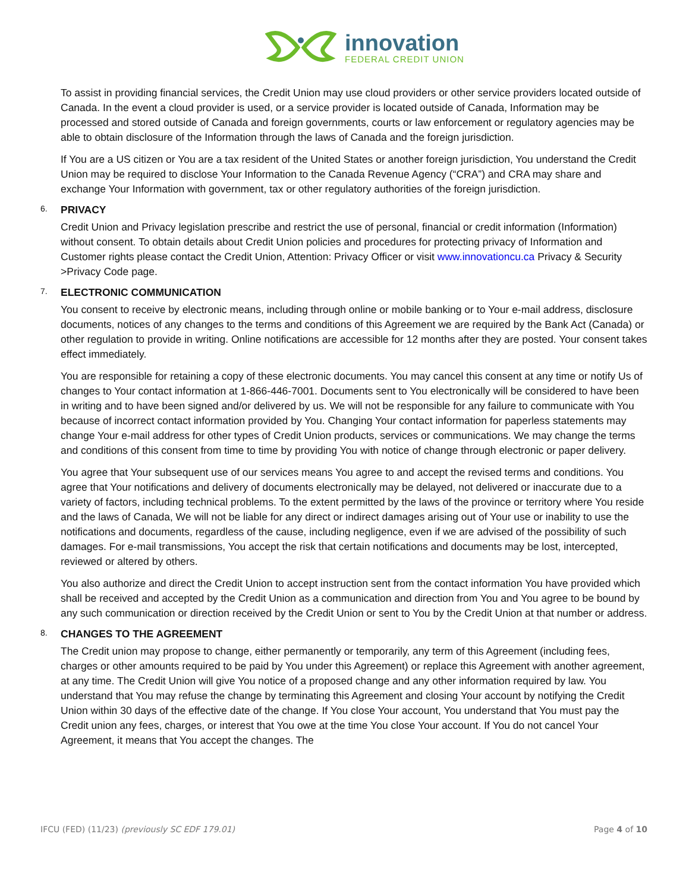innovation
FEDERAL CREDIT UNION
To assist in providing financial services, the Credit Union may use cloud providers or other service providers located outside of Canada. In the event a cloud provider is used, or a service provider is located outside of Canada, Information may be processed and stored outside of Canada and foreign governments, courts or law enforcement or regulatory agencies may be able to obtain disclosure of the Information through the laws of Canada and the foreign jurisdiction.
If You are a US citizen or You are a tax resident of the United States or another foreign jurisdiction, You understand the Credit Union may be required to disclose Your Information to the Canada Revenue Agency (“CRA”) and CRA may share and exchange Your Information with government, tax or other regulatory authorities of the foreign jurisdiction.
6. PRIVACY
Credit Union and Privacy legislation prescribe and restrict the use of personal, financial or credit information (Information) without consent. To obtain details about Credit Union policies and procedures for protecting privacy of Information and Customer rights please contact the Credit Union, Attention: Privacy Officer or visit www.innovationcu.ca Privacy & Security >Privacy Code page.
7. ELECTRONIC COMMUNICATION
You consent to receive by electronic means, including through online or mobile banking or to Your e-mail address, disclosure documents, notices of any changes to the terms and conditions of this Agreement we are required by the Bank Act (Canada) or other regulation to provide in writing. Online notifications are accessible for 12 months after they are posted. Your consent takes effect immediately.
You are responsible for retaining a copy of these electronic documents. You may cancel this consent at any time or notify Us of changes to Your contact information at 1-866-446-7001. Documents sent to You electronically will be considered to have been in writing and to have been signed and/or delivered by us. We will not be responsible for any failure to communicate with You because of incorrect contact information provided by You. Changing Your contact information for paperless statements may change Your e-mail address for other types of Credit Union products, services or communications. We may change the terms and conditions of this consent from time to time by providing You with notice of change through electronic or paper delivery.
You agree that Your subsequent use of our services means You agree to and accept the revised terms and conditions. You agree that Your notifications and delivery of documents electronically may be delayed, not delivered or inaccurate due to a variety of factors, including technical problems. To the extent permitted by the laws of the province or territory where You reside and the laws of Canada, We will not be liable for any direct or indirect damages arising out of Your use or inability to use the notifications and documents, regardless of the cause, including negligence, even if we are advised of the possibility of such damages. For e-mail transmissions, You accept the risk that certain notifications and documents may be lost, intercepted, reviewed or altered by others.
You also authorize and direct the Credit Union to accept instruction sent from the contact information You have provided which shall be received and accepted by the Credit Union as a communication and direction from You and You agree to be bound by any such communication or direction received by the Credit Union or sent to You by the Credit Union at that number or address.
8. CHANGES TO THE AGREEMENT
The Credit union may propose to change, either permanently or temporarily, any term of this Agreement (including fees, charges or other amounts required to be paid by You under this Agreement) or replace this Agreement with another agreement, at any time. The Credit Union will give You notice of a proposed change and any other information required by law. You understand that You may refuse the change by terminating this Agreement and closing Your account by notifying the Credit Union within 30 days of the effective date of the change. If You close Your account, You understand that You must pay the Credit union any fees, charges, or interest that You owe at the time You close Your account. If You do not cancel Your Agreement, it means that You accept the changes. The
IFCU (FED) (11/23) (previously SC EDF 179.01) Page 4 of 10